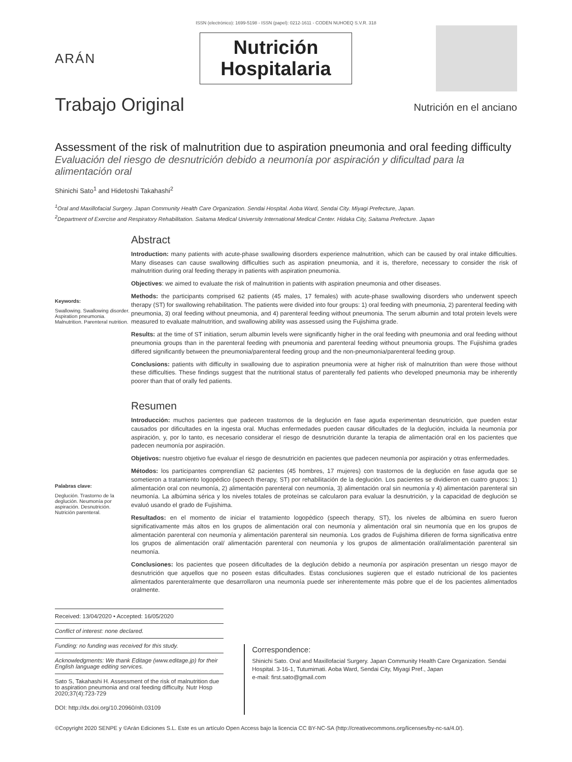ISSN (electrónico): 1699-5198 - ISSN (papel): 0212-1611 - CODEN NUHOEQ S.V.R. 318
ARÁN
Nutrición
Hospitalaria
Trabajo Original
Nutrición en el anciano
Assessment of the risk of malnutrition due to aspiration pneumonia and oral feeding difficulty
Evaluación del riesgo de desnutrición debido a neumonía por aspiración y dificultad para la alimentación oral
Shinichi Sato<sup>1</sup> and Hidetoshi Takahashi<sup>2</sup>
<sup>1</sup> Oral and Maxillofacial Surgery. Japan Community Health Care Organization. Sendai Hospital. Aoba Ward, Sendai City. Miyagi Prefecture, Japan.
<sup>2</sup> Department of Exercise and Respiratory Rehabilitation. Saitama Medical University International Medical Center. Hidaka City, Saitama Prefecture. Japan
Keywords:
Swallowing. Swallowing disorder. Aspiration pneumonia. Malnutrition. Parenteral nutrition.
Abstract
Introduction: many patients with acute-phase swallowing disorders experience malnutrition, which can be caused by oral intake difficulties. Many diseases can cause swallowing difficulties such as aspiration pneumonia, and it is, therefore, necessary to consider the risk of malnutrition during oral feeding therapy in patients with aspiration pneumonia.
Objectives: we aimed to evaluate the risk of malnutrition in patients with aspiration pneumonia and other diseases.
Methods: the participants comprised 62 patients (45 males, 17 females) with acute-phase swallowing disorders who underwent speech therapy (ST) for swallowing rehabilitation. The patients were divided into four groups: 1) oral feeding with pneumonia, 2) parenteral feeding with pneumonia, 3) oral feeding without pneumonia, and 4) parenteral feeding without pneumonia. The serum albumin and total protein levels were measured to evaluate malnutrition, and swallowing ability was assessed using the Fujishima grade.
Results: at the time of ST initiation, serum albumin levels were significantly higher in the oral feeding with pneumonia and oral feeding without pneumonia groups than in the parenteral feeding with pneumonia and parenteral feeding without pneumonia groups. The Fujishima grades differed significantly between the pneumonia/parenteral feeding group and the non-pneumonia/parenteral feeding group.
Conclusions: patients with difficulty in swallowing due to aspiration pneumonia were at higher risk of malnutrition than were those without these difficulties. These findings suggest that the nutritional status of parenterally fed patients who developed pneumonia may be inherently poorer than that of orally fed patients.
Palabras clave:
Deglución. Trastorno de la deglución. Neumonía por aspiración. Desnutrición. Nutrición parenteral.
Resumen
Introducción: muchos pacientes que padecen trastornos de la deglución en fase aguda experimentan desnutrición, que pueden estar causados por dificultades en la ingesta oral. Muchas enfermedades pueden causar dificultades de la deglución, incluida la neumonía por aspiración, y, por lo tanto, es necesario considerar el riesgo de desnutrición durante la terapia de alimentación oral en los pacientes que padecen neumonía por aspiración.
Objetivos: nuestro objetivo fue evaluar el riesgo de desnutrición en pacientes que padecen neumonía por aspiración y otras enfermedades.
Métodos: los participantes comprendían 62 pacientes (45 hombres, 17 mujeres) con trastornos de la deglución en fase aguda que se sometieron a tratamiento logopédico (speech therapy, ST) por rehabilitación de la deglución. Los pacientes se dividieron en cuatro grupos: 1) alimentación oral con neumonía, 2) alimentación parenteral con neumonía, 3) alimentación oral sin neumonía y 4) alimentación parenteral sin neumonía. La albúmina sérica y los niveles totales de proteínas se calcularon para evaluar la desnutrición, y la capacidad de deglución se evaluó usando el grado de Fujishima.
Resultados: en el momento de iniciar el tratamiento logopédico (speech therapy, ST), los niveles de albúmina en suero fueron significativamente más altos en los grupos de alimentación oral con neumonía y alimentación oral sin neumonía que en los grupos de alimentación parenteral con neumonía y alimentación parenteral sin neumonía. Los grados de Fujishima difieren de forma significativa entre los grupos de alimentación oral/ alimentación parenteral con neumonía y los grupos de alimentación oral/alimentación parenteral sin neumonía.
Conclusiones: los pacientes que poseen dificultades de la deglución debido a neumonía por aspiración presentan un riesgo mayor de desnutrición que aquellos que no poseen estas dificultades. Estas conclusiones sugieren que el estado nutricional de los pacientes alimentados parenteralmente que desarrollaron una neumonía puede ser inherentemente más pobre que el de los pacientes alimentados oralmente.
Received: 13/04/2020 • Accepted: 16/05/2020
Conflict of interest: none declared.
Funding: no funding was received for this study.
Acknowledgments: We thank Editage (www.editage.jp) for their English language editing services.
Sato S, Takahashi H. Assessment of the risk of malnutrition due to aspiration pneumonia and oral feeding difficulty. Nutr Hosp 2020;37(4):723-729
DOI: http://dx.doi.org/10.20960/nh.03109
Correspondence:
Shinichi Sato. Oral and Maxillofacial Surgery. Japan Community Health Care Organization. Sendai Hospital. 3-16-1, Tutumimati. Aoba Ward, Sendai City, Miyagi Pref., Japan
e-mail: first.sato@gmail.com
©Copyright 2020 SENPE y ©Arán Ediciones S.L. Este es un artículo Open Access bajo la licencia CC BY-NC-SA (http://creativecommons.org/licenses/by-nc-sa/4.0/).